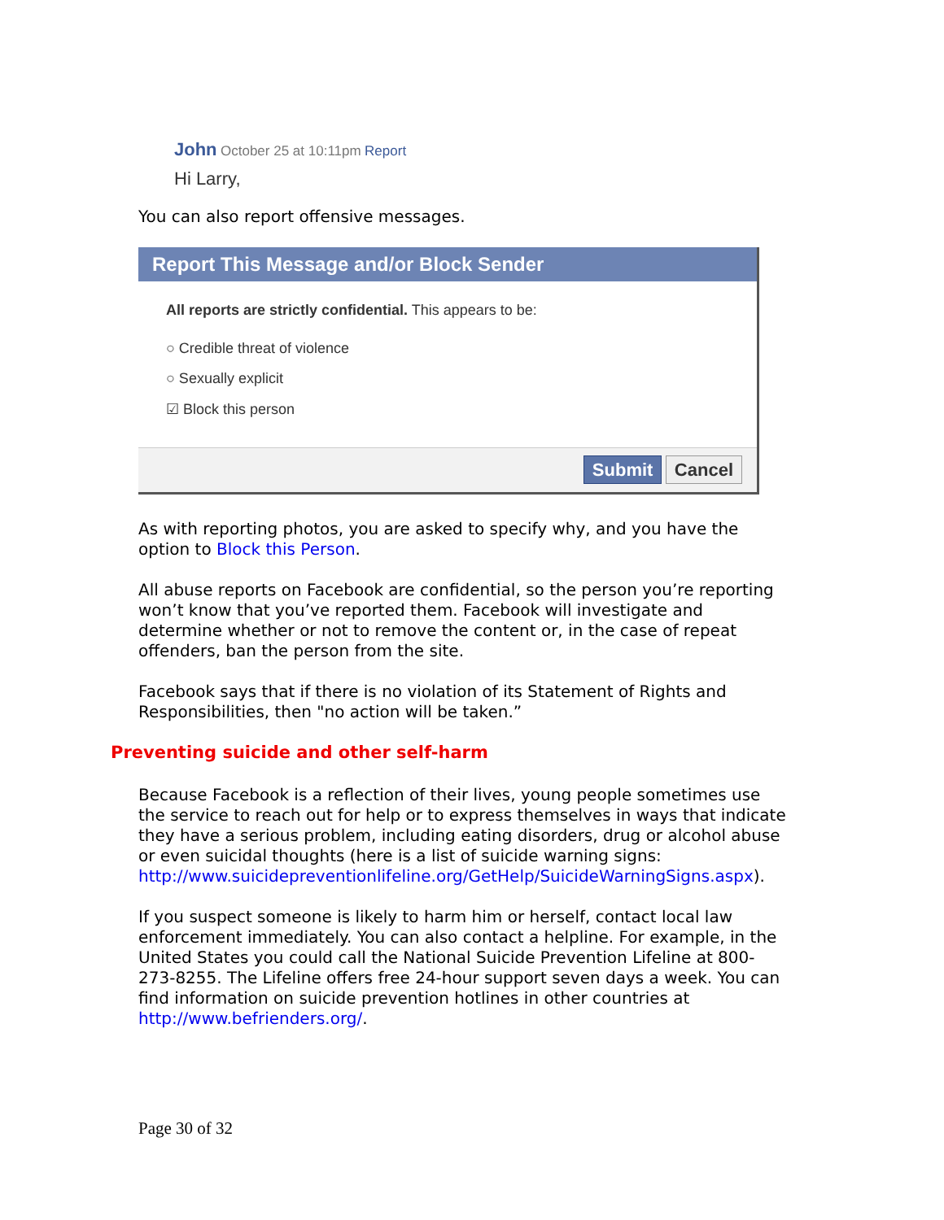John October 25 at 10:11pm Report
Hi Larry,
You can also report offensive messages.
Report This Message and/or Block Sender
All reports are strictly confidential. This appears to be:
○ Credible threat of violence
○ Sexually explicit
☑ Block this person
Submit Cancel
As with reporting photos, you are asked to specify why, and you have the option to Block this Person.
All abuse reports on Facebook are confidential, so the person you’re reporting won’t know that you’ve reported them. Facebook will investigate and determine whether or not to remove the content or, in the case of repeat offenders, ban the person from the site.
Facebook says that if there is no violation of its Statement of Rights and Responsibilities, then "no action will be taken.”
Preventing suicide and other self-harm
Because Facebook is a reflection of their lives, young people sometimes use the service to reach out for help or to express themselves in ways that indicate they have a serious problem, including eating disorders, drug or alcohol abuse or even suicidal thoughts (here is a list of suicide warning signs: http://www.suicidepreventionlifeline.org/GetHelp/SuicideWarningSigns.aspx).
If you suspect someone is likely to harm him or herself, contact local law enforcement immediately. You can also contact a helpline. For example, in the United States you could call the National Suicide Prevention Lifeline at 800-273-8255. The Lifeline offers free 24-hour support seven days a week. You can find information on suicide prevention hotlines in other countries at http://www.befrienders.org/.
Page 30 of 32